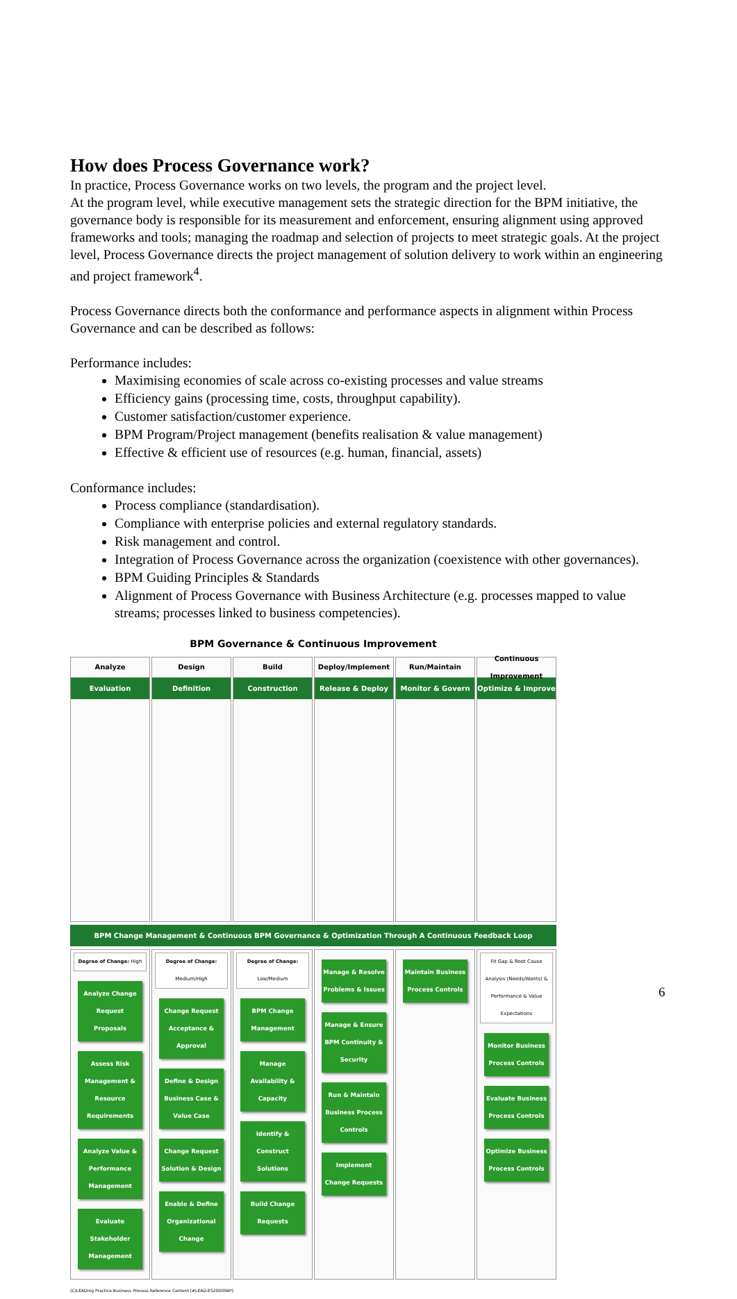How does Process Governance work?
In practice, Process Governance works on two levels, the program and the project level.
At the program level, while executive management sets the strategic direction for the BPM initiative, the governance body is responsible for its measurement and enforcement, ensuring alignment using approved frameworks and tools; managing the roadmap and selection of projects to meet strategic goals. At the project level, Process Governance directs the project management of solution delivery to work within an engineering and project framework<sup>4</sup>.
Process Governance directs both the conformance and performance aspects in alignment within Process Governance and can be described as follows:
Performance includes:
Maximising economies of scale across co-existing processes and value streams
Efficiency gains (processing time, costs, throughput capability).
Customer satisfaction/customer experience.
BPM Program/Project management (benefits realisation & value management)
Effective & efficient use of resources (e.g. human, financial, assets)
Conformance includes:
Process compliance (standardisation).
Compliance with enterprise policies and external regulatory standards.
Risk management and control.
Integration of Process Governance across the organization (coexistence with other governances).
BPM Guiding Principles & Standards
Alignment of Process Governance with Business Architecture (e.g. processes mapped to value streams; processes linked to business competencies).
BPM Governance & Continuous Improvement
Analyze
Evaluation
Design
Definition
Build
Construction
Deploy/Implement
Release & Deploy
Run/Maintain
Monitor & Govern
Continuous Improvement
Optimize & Improve
BPM Change Management & Continuous BPM Governance & Optimization Through A Continuous Feedback Loop
Degree of Change: High
Analyze Change Request Proposals
Assess Risk Management & Resource Requirements
Analyze Value & Performance Management
Evaluate Stakeholder Management
Degree of Change: Medium/High
Change Request Acceptance & Approval
Define & Design Business Case & Value Case
Change Request Solution & Design
Enable & Define Organizational Change
Degree of Change: Low/Medium
BPM Change Management
Manage Availability & Capacity
Identify & Construct Solutions
Build Change Requests
Manage & Resolve Problems & Issues
Manage & Ensure BPM Continuity & Security
Run & Maintain Business Process Controls
Implement Change Requests
Maintain Business Process Controls
Fit Gap & Root Cause Analysis (Needs/Wants) & Performance & Value Expectations
Monitor Business Process Controls
Evaluate Business Process Controls
Optimize Business Process Controls
(C)LEADing Practice Business Process Reference Content [#LEAD-ES20005BP]
6